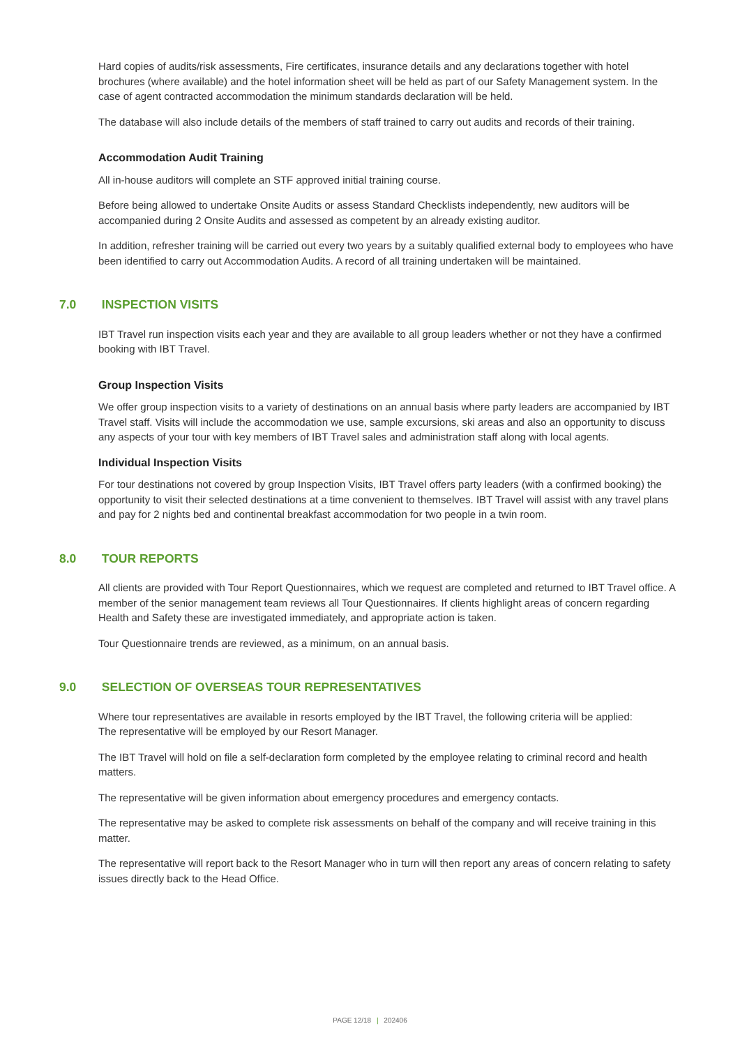Hard copies of audits/risk assessments, Fire certificates, insurance details and any declarations together with hotel brochures (where available) and the hotel information sheet will be held as part of our Safety Management system. In the case of agent contracted accommodation the minimum standards declaration will be held.
The database will also include details of the members of staff trained to carry out audits and records of their training.
Accommodation Audit Training
All in-house auditors will complete an STF approved initial training course.
Before being allowed to undertake Onsite Audits or assess Standard Checklists independently, new auditors will be accompanied during 2 Onsite Audits and assessed as competent by an already existing auditor.
In addition, refresher training will be carried out every two years by a suitably qualified external body to employees who have been identified to carry out Accommodation Audits. A record of all training undertaken will be maintained.
7.0 INSPECTION VISITS
IBT Travel run inspection visits each year and they are available to all group leaders whether or not they have a confirmed booking with IBT Travel.
Group Inspection Visits
We offer group inspection visits to a variety of destinations on an annual basis where party leaders are accompanied by IBT Travel staff. Visits will include the accommodation we use, sample excursions, ski areas and also an opportunity to discuss any aspects of your tour with key members of IBT Travel sales and administration staff along with local agents.
Individual Inspection Visits
For tour destinations not covered by group Inspection Visits, IBT Travel offers party leaders (with a confirmed booking) the opportunity to visit their selected destinations at a time convenient to themselves. IBT Travel will assist with any travel plans and pay for 2 nights bed and continental breakfast accommodation for two people in a twin room.
8.0 TOUR REPORTS
All clients are provided with Tour Report Questionnaires, which we request are completed and returned to IBT Travel office. A member of the senior management team reviews all Tour Questionnaires. If clients highlight areas of concern regarding Health and Safety these are investigated immediately, and appropriate action is taken.
Tour Questionnaire trends are reviewed, as a minimum, on an annual basis.
9.0 SELECTION OF OVERSEAS TOUR REPRESENTATIVES
Where tour representatives are available in resorts employed by the IBT Travel, the following criteria will be applied:
The representative will be employed by our Resort Manager.
The IBT Travel will hold on file a self-declaration form completed by the employee relating to criminal record and health matters.
The representative will be given information about emergency procedures and emergency contacts.
The representative may be asked to complete risk assessments on behalf of the company and will receive training in this matter.
The representative will report back to the Resort Manager who in turn will then report any areas of concern relating to safety issues directly back to the Head Office.
PAGE 12/18 | 202406